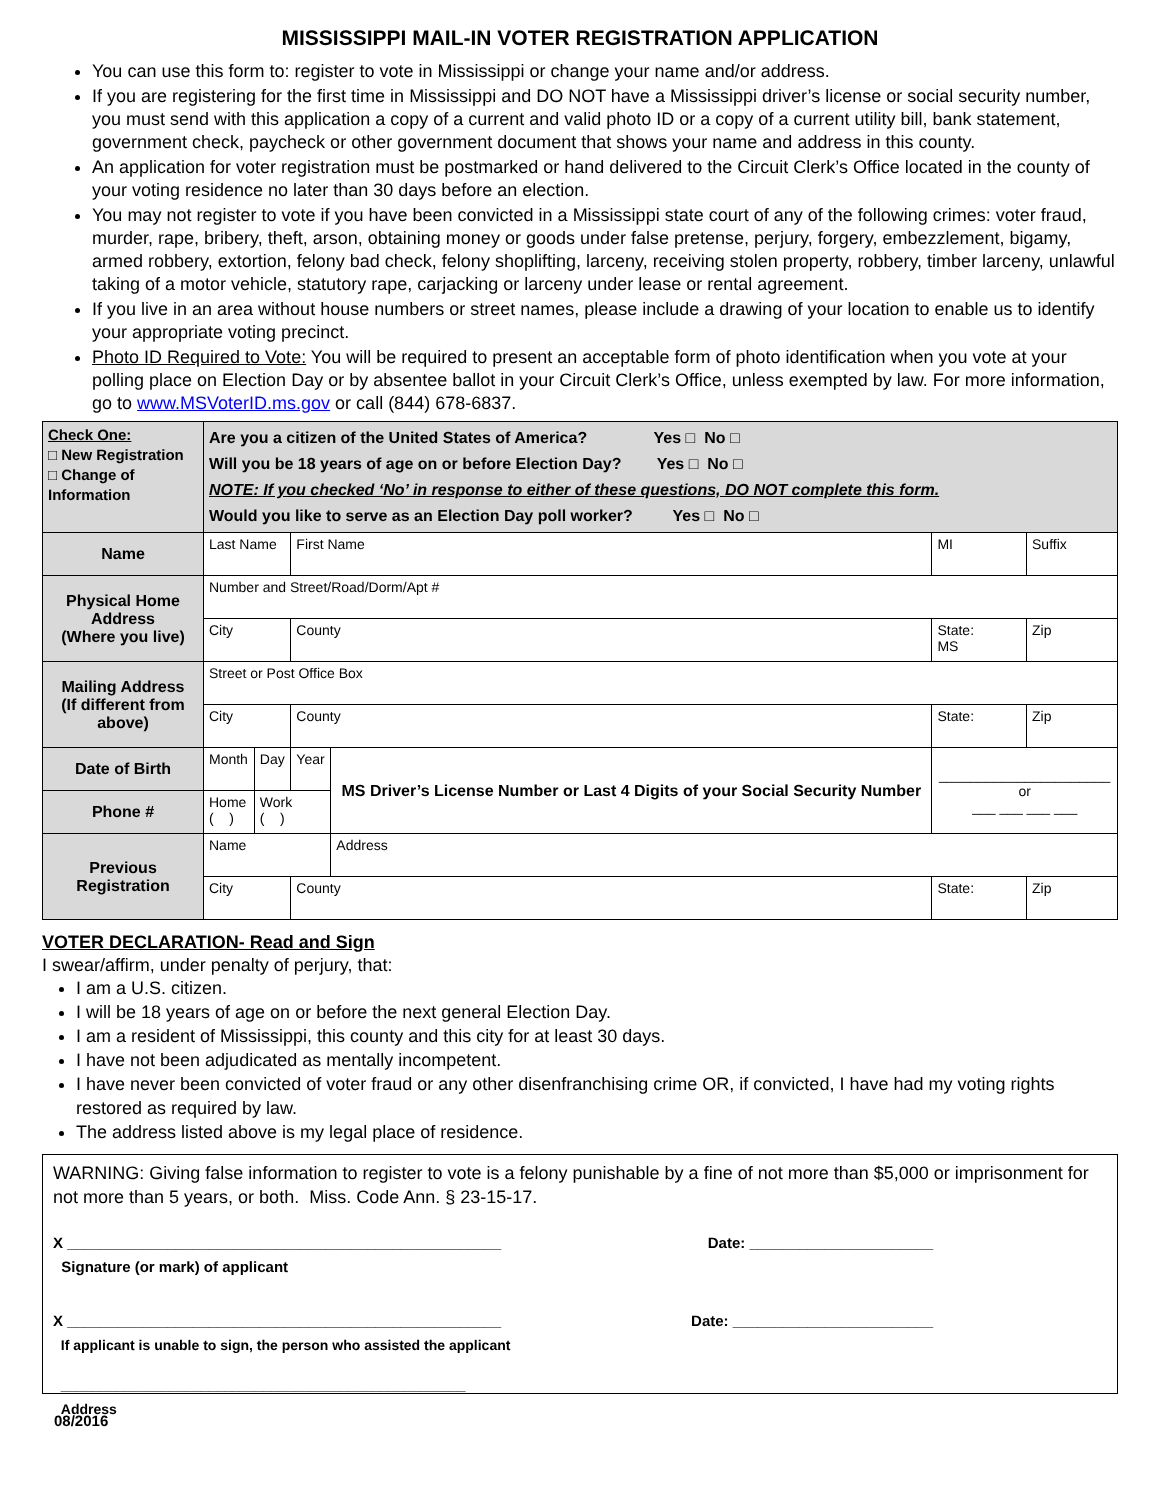MISSISSIPPI MAIL-IN VOTER REGISTRATION APPLICATION
You can use this form to: register to vote in Mississippi or change your name and/or address.
If you are registering for the first time in Mississippi and DO NOT have a Mississippi driver’s license or social security number, you must send with this application a copy of a current and valid photo ID or a copy of a current utility bill, bank statement, government check, paycheck or other government document that shows your name and address in this county.
An application for voter registration must be postmarked or hand delivered to the Circuit Clerk’s Office located in the county of your voting residence no later than 30 days before an election.
You may not register to vote if you have been convicted in a Mississippi state court of any of the following crimes: voter fraud, murder, rape, bribery, theft, arson, obtaining money or goods under false pretense, perjury, forgery, embezzlement, bigamy, armed robbery, extortion, felony bad check, felony shoplifting, larceny, receiving stolen property, robbery, timber larceny, unlawful taking of a motor vehicle, statutory rape, carjacking or larceny under lease or rental agreement.
If you live in an area without house numbers or street names, please include a drawing of your location to enable us to identify your appropriate voting precinct.
Photo ID Required to Vote: You will be required to present an acceptable form of photo identification when you vote at your polling place on Election Day or by absentee ballot in your Circuit Clerk’s Office, unless exempted by law. For more information, go to www.MSVoterID.ms.gov or call (844) 678-6837.
| Check One: □ New Registration □ Change of Information | Are you a citizen of the United States of America? Yes □ No □ Will you be 18 years of age on or before Election Day? Yes □ No □ NOTE: If you checked ‘No’ in response to either of these questions, DO NOT complete this form. Would you like to serve as an Election Day poll worker? Yes □ No □ | | | | | |
| Name | Last Name | | First Name | | MI | Suffix |
| Physical Home Address (Where you live) | Number and Street/Road/Dorm/Apt # | | | | | |
| | City | | County | | State: MS | Zip |
| Mailing Address (If different from above) | Street or Post Office Box | | | | | |
| | City | | County | | State: | Zip |
| Date of Birth | Month | Day | Year | MS Driver’s License Number or Last 4 Digits of your Social Security Number | ______________________ or ___ ___ ___ ___ | |
| Phone # | Home ( ) | Work ( ) | | | | |
| Previous Registration | Name | | | Address | | |
| | City | | County | | State: | Zip |
VOTER DECLARATION- Read and Sign
I swear/affirm, under penalty of perjury, that:
I am a U.S. citizen.
I will be 18 years of age on or before the next general Election Day.
I am a resident of Mississippi, this county and this city for at least 30 days.
I have not been adjudicated as mentally incompetent.
I have never been convicted of voter fraud or any other disenfranchising crime OR, if convicted, I have had my voting rights restored as required by law.
The address listed above is my legal place of residence.
WARNING: Giving false information to register to vote is a felony punishable by a fine of not more than $5,000 or imprisonment for not more than 5 years, or both. Miss. Code Ann. § 23-15-17.
X ____________________________________________________
Signature (or mark) of applicant Date: ______________________
X ____________________________________________________
If applicant is unable to sign, the person who assisted the applicant Date: ________________________
____________________________________________________
Address
08/2016